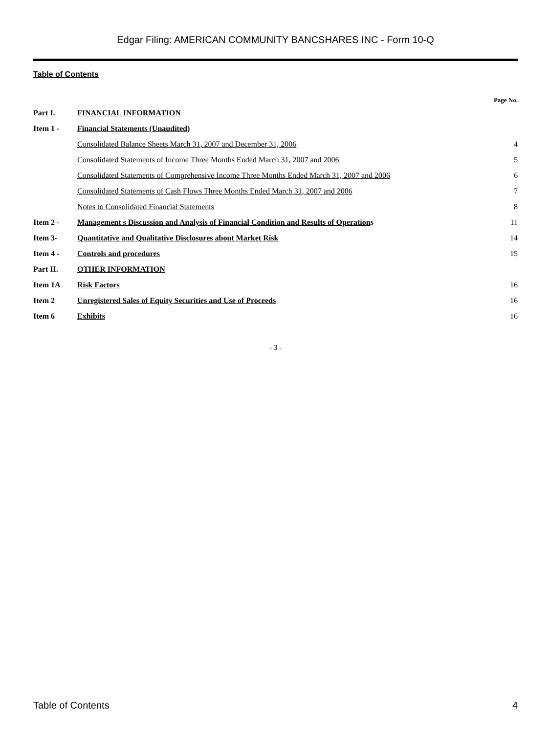Edgar Filing: AMERICAN COMMUNITY BANCSHARES INC - Form 10-Q
Table of Contents
| | | Page No. |
| --- | --- | --- |
| Part I. | FINANCIAL INFORMATION | |
| Item 1 - | Financial Statements (Unaudited) | |
| | Consolidated Balance Sheets March 31, 2007 and December 31, 2006 | 4 |
| | Consolidated Statements of Income Three Months Ended March 31, 2007 and 2006 | 5 |
| | Consolidated Statements of Comprehensive Income Three Months Ended March 31, 2007 and 2006 | 6 |
| | Consolidated Statements of Cash Flows Three Months Ended March 31, 2007 and 2006 | 7 |
| | Notes to Consolidated Financial Statements | 8 |
| Item 2 - | Management s Discussion and Analysis of Financial Condition and Results of Operation s | 11 |
| Item 3- | Quantitative and Qualitative Disclosures about Market Risk | 14 |
| Item 4 - | Controls and procedures | 15 |
| Part II. | OTHER INFORMATION | |
| Item 1A | Risk Factors | 16 |
| Item 2 | Unregistered Sales of Equity Securities and Use of Proceeds | 16 |
| Item 6 | Exhibits | 16 |
- 3 -
Table of Contents 4